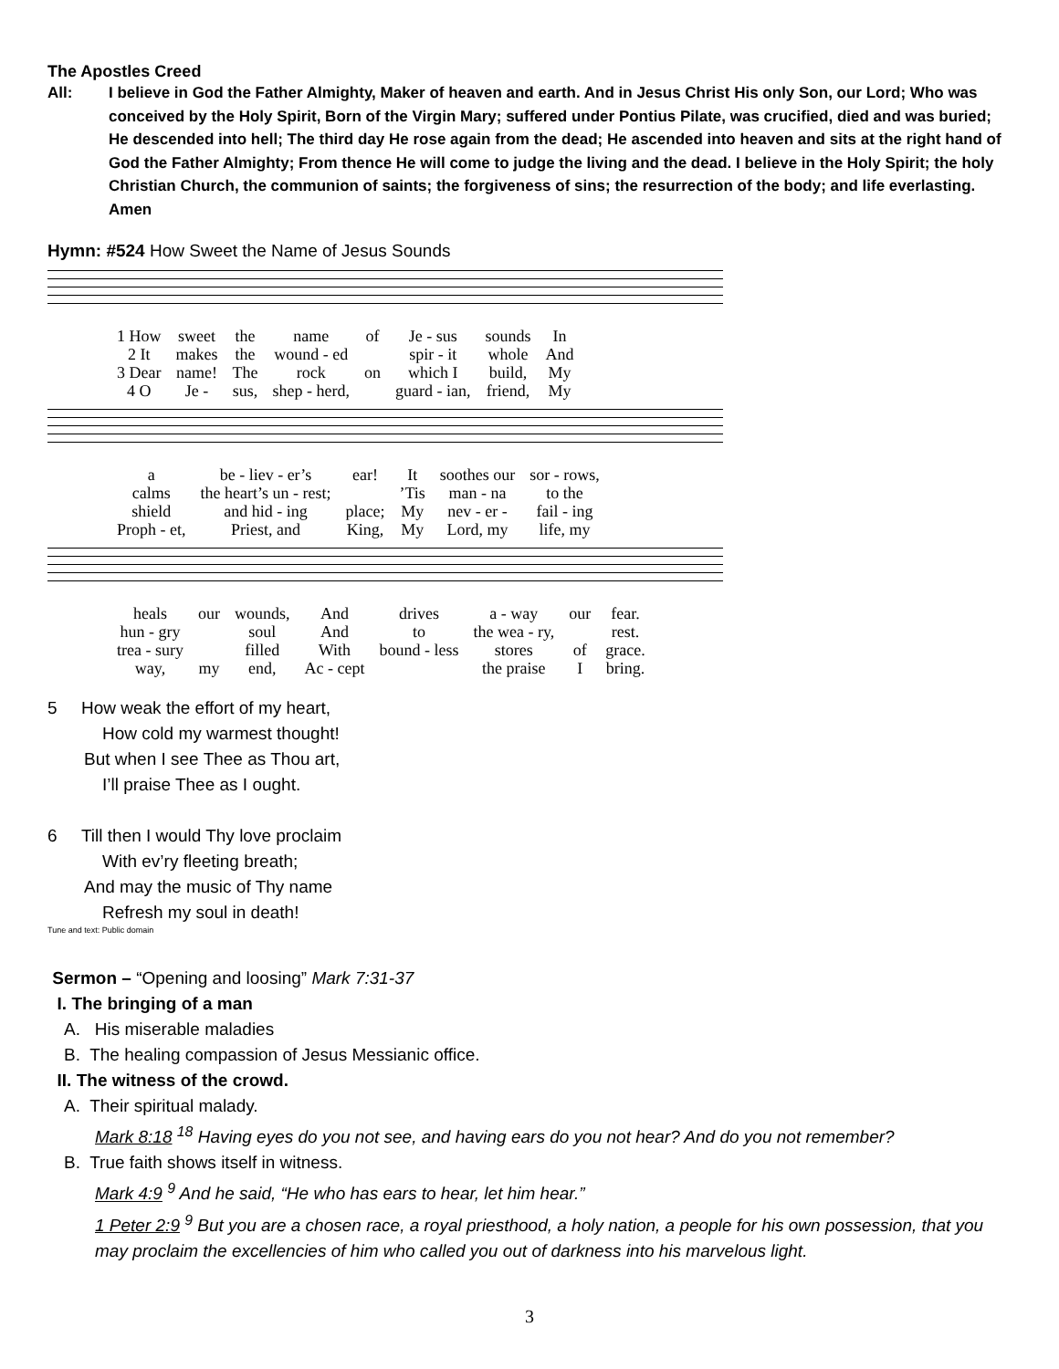The Apostles Creed
All: I believe in God the Father Almighty, Maker of heaven and earth. And in Jesus Christ His only Son, our Lord; Who was conceived by the Holy Spirit, Born of the Virgin Mary; suffered under Pontius Pilate, was crucified, died and was buried; He descended into hell; The third day He rose again from the dead; He ascended into heaven and sits at the right hand of God the Father Almighty; From thence He will come to judge the living and the dead. I believe in the Holy Spirit; the holy Christian Church, the communion of saints; the forgiveness of sins; the resurrection of the body; and life everlasting. Amen
Hymn: #524 How Sweet the Name of Jesus Sounds
| 1 How | sweet | the | name | of | Je - sus | sounds | In |
| 2 It | makes | the | wound - ed | | spir - it | whole | And |
| 3 Dear | name! | The | rock | on | which I | build, | My |
| 4 O | Je - | sus, | shep - herd, | | guard - ian, | friend, | My |
| a | be - liev - er’s | ear! | It | soothes our | sor - rows, |
| calms | the heart’s un - rest; | | ’Tis | man - na | to the |
| shield | and hid - ing | place; | My | nev - er - | fail - ing |
| Proph - et, | Priest, and | King, | My | Lord, my | life, my |
| heals | our | wounds, | And | drives | a - way | our | fear. |
| hun - gry | | soul | And | to | the wea - ry, | | rest. |
| trea - sury | | filled | With | bound - less | stores | of | grace. |
| way, | my | end, | Ac - cept | | the praise | I | bring. |
5 How weak the effort of my heart,
How cold my warmest thought!
But when I see Thee as Thou art,
I’ll praise Thee as I ought.
6 Till then I would Thy love proclaim
With ev’ry fleeting breath;
And may the music of Thy name
Refresh my soul in death!
Tune and text: Public domain
Sermon – “Opening and loosing” Mark 7:31-37
I. The bringing of a man
A. His miserable maladies
B. The healing compassion of Jesus Messianic office.
II. The witness of the crowd.
A. Their spiritual malady.
Mark 8:18 <sup>18</sup> Having eyes do you not see, and having ears do you not hear? And do you not remember?
B. True faith shows itself in witness.
Mark 4:9 <sup>9</sup> And he said, “He who has ears to hear, let him hear.”
1 Peter 2:9 <sup>9</sup> But you are a chosen race, a royal priesthood, a holy nation, a people for his own possession, that you may proclaim the excellencies of him who called you out of darkness into his marvelous light.
3